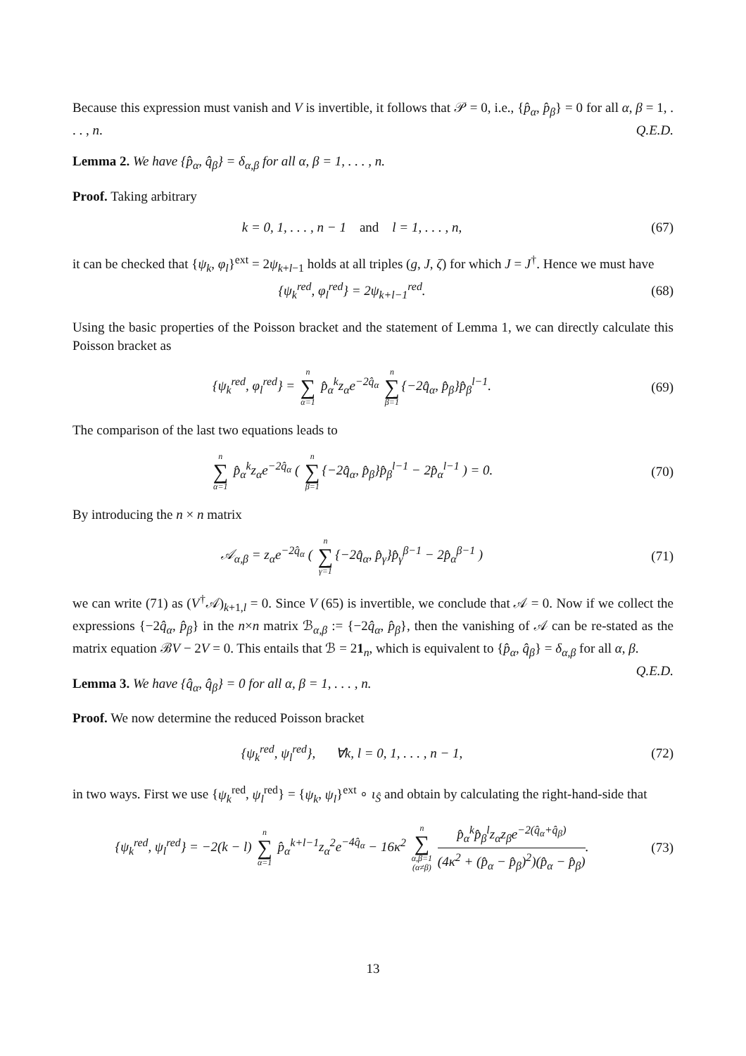Because this expression must vanish and V is invertible, it follows that 𝒫 = 0, i.e., {p̂<sub>α</sub>, p̂<sub>β</sub>} = 0 for all α, β = 1, . . . , n. Q.E.D.
Lemma 2. We have {p̂<sub>α</sub>, q̂<sub>β</sub>} = δ<sub>α,β</sub> for all α, β = 1, . . . , n.
Proof. Taking arbitrary
k = 0, 1, . . . , n − 1 and l = 1, . . . , n,
(67)
it can be checked that {ψ<sub>k</sub>, φ<sub>l</sub>}<sup>ext</sup> = 2ψ<sub>k+l−1</sub> holds at all triples (g, J, ζ) for which J = J<sup>†</sup>. Hence we must have
{ψ<sub>k</sub><sup>red</sup>, φ<sub>l</sub><sup>red</sup>} = 2ψ<sub>k+l−1</sub><sup>red</sup>. (68)
Using the basic properties of the Poisson bracket and the statement of Lemma 1, we can directly calculate this Poisson bracket as
{ψ<sub>k</sub><sup>red</sup>, φ<sub>l</sub><sup>red</sup>} = n ∑ α=1 p̂<sub>α</sub><sup>k</sup>z<sub>α</sub>e<sup>−2q̂<sub>α</sub></sup> n ∑ β=1 {−2q̂<sub>α</sub>, p̂<sub>β</sub>}p̂<sub>β</sub><sup>l−1</sup>.
(69)
The comparison of the last two equations leads to
n ∑ α=1 p̂<sub>α</sub><sup>k</sup>z<sub>α</sub>e<sup>−2q̂<sub>α</sub></sup> ( n ∑ β=1 {−2q̂<sub>α</sub>, p̂<sub>β</sub>}p̂<sub>β</sub><sup>l−1</sup> − 2p̂<sub>α</sub><sup>l−1</sup> ) = 0.
(70)
By introducing the n × n matrix
𝒜<sub>α,β</sub> = z<sub>α</sub>e<sup>−2q̂<sub>α</sub></sup> ( n ∑ γ=1 {−2q̂<sub>α</sub>, p̂<sub>γ</sub>}p̂<sub>γ</sub><sup>β−1</sup> − 2p̂<sub>α</sub><sup>β−1</sup> )
(71)
we can write (71) as (V<sup>†</sup>𝒜)<sub>k+1,l</sub> = 0. Since V (65) is invertible, we conclude that 𝒜 = 0. Now if we collect the expressions {−2q̂<sub>α</sub>, p̂<sub>β</sub>} in the n×n matrix ℬ<sub>α,β</sub> := {−2q̂<sub>α</sub>, p̂<sub>β</sub>}, then the vanishing of 𝒜 can be re-stated as the matrix equation ℬV − 2V = 0. This entails that ℬ = 21<sub>n</sub>, which is equivalent to {p̂<sub>α</sub>, q̂<sub>β</sub>} = δ<sub>α,β</sub> for all α, β. Q.E.D.
Lemma 3. We have {q̂<sub>α</sub>, q̂<sub>β</sub>} = 0 for all α, β = 1, . . . , n.
Proof. We now determine the reduced Poisson bracket
{ψ<sub>k</sub><sup>red</sup>, ψ<sub>l</sub><sup>red</sup>}, ∀k, l = 0, 1, . . . , n − 1,
(72)
in two ways. First we use {ψ<sub>k</sub><sup>red</sup>, ψ<sub>l</sub><sup>red</sup>} = {ψ<sub>k</sub>, ψ<sub>l</sub>}<sup>ext</sup> ∘ ι<sub>Ŝ</sub> and obtain by calculating the right-hand-side that
{ψ<sub>k</sub><sup>red</sup>, ψ<sub>l</sub><sup>red</sup>} = −2(k − l) n ∑ α=1 p̂<sub>α</sub><sup>k+l−1</sup>z<sub>α</sub><sup>2</sup>e<sup>−4q̂<sub>α</sub></sup> − 16κ<sup>2</sup> n ∑ α,β=1
(α≠β) p̂<sub>α</sub><sup>k</sup>p̂<sub>β</sub><sup>l</sup>z<sub>α</sub>z<sub>β</sub>e<sup>−2(q̂<sub>α</sub>+q̂<sub>β</sub>)</sup> (4κ<sup>2</sup> + (p̂<sub>α</sub> − p̂<sub>β</sub>)<sup>2</sup>)(p̂<sub>α</sub> − p̂<sub>β</sub>).
(73)
13